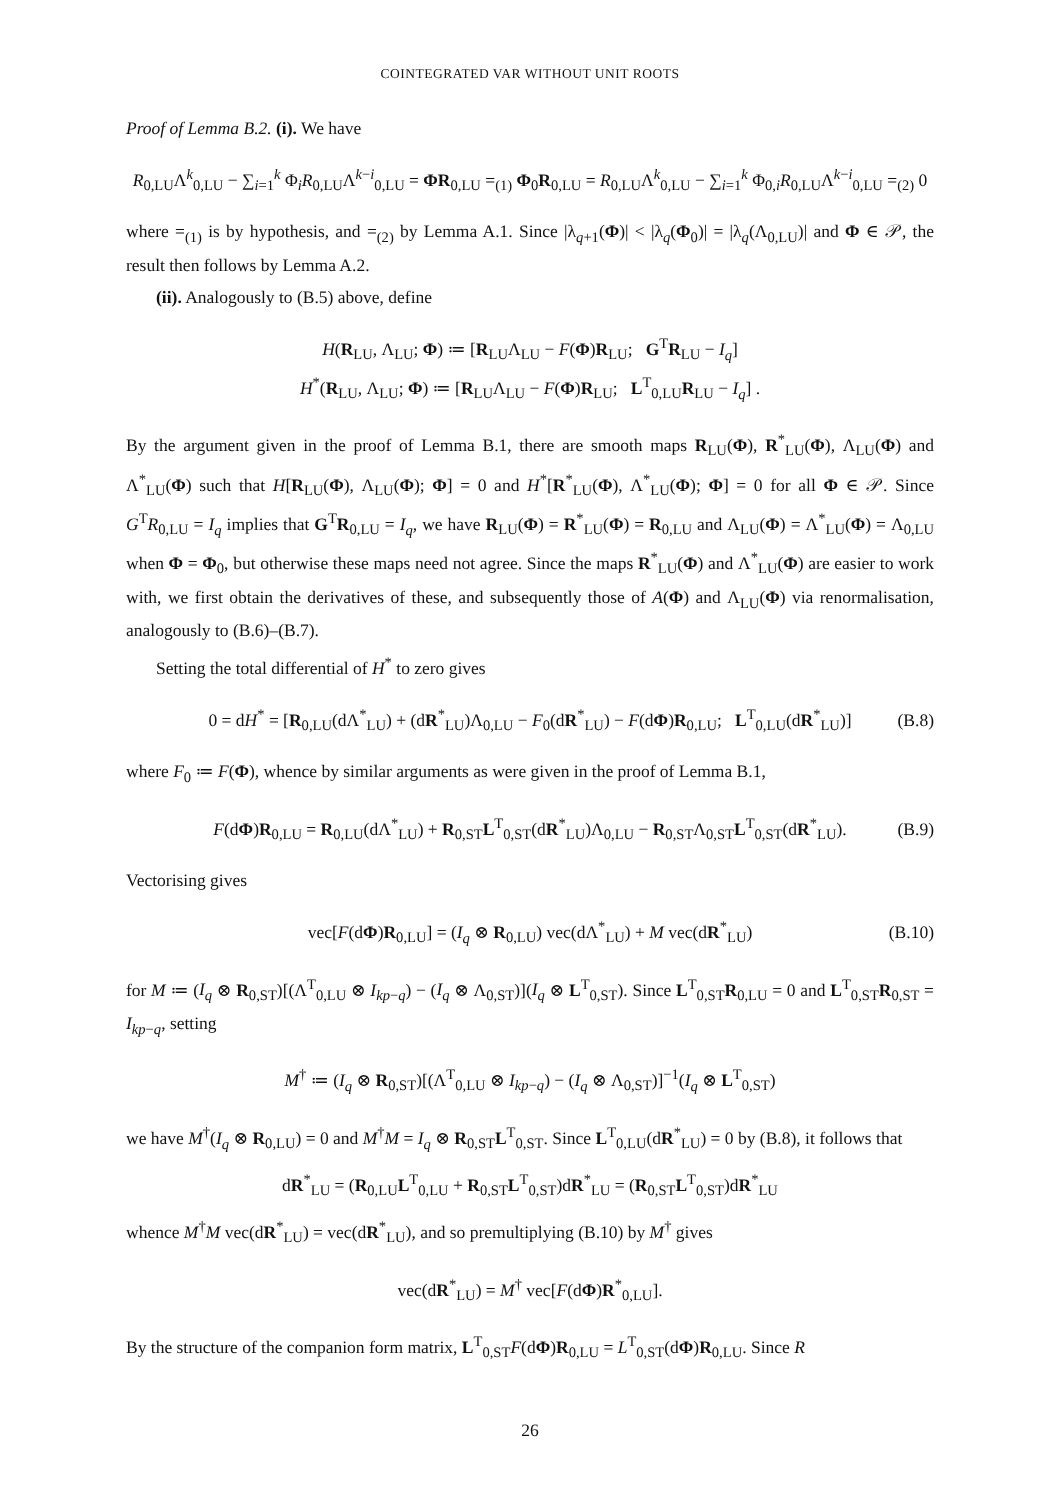COINTEGRATED VAR WITHOUT UNIT ROOTS
Proof of Lemma B.2. (i). We have
R<sub>0,LU</sub>Λ<sup>k</sup><sub>0,LU</sub> − ∑<sub>i=1</sub><sup>k</sup> Φ<sub>i</sub>R<sub>0,LU</sub>Λ<sup>k−i</sup><sub>0,LU</sub> = ΦR<sub>0,LU</sub> =<sub>(1)</sub> Φ<sub>0</sub>R<sub>0,LU</sub> = R<sub>0,LU</sub>Λ<sup>k</sup><sub>0,LU</sub> − ∑<sub>i=1</sub><sup>k</sup> Φ<sub>0,i</sub>R<sub>0,LU</sub>Λ<sup>k−i</sup><sub>0,LU</sub> =<sub>(2)</sub> 0
where =<sub>(1)</sub> is by hypothesis, and =<sub>(2)</sub> by Lemma A.1. Since |λ<sub>q+1</sub>(Φ)| < |λ<sub>q</sub>(Φ<sub>0</sub>)| = |λ<sub>q</sub>(Λ<sub>0,LU</sub>)| and Φ ∈ 𝒫, the result then follows by Lemma A.2.
(ii). Analogously to (B.5) above, define
H(R<sub>LU</sub>, Λ<sub>LU</sub>; Φ) ≔ [R<sub>LU</sub>Λ<sub>LU</sub> − F(Φ)R<sub>LU</sub>; G<sup>T</sup>R<sub>LU</sub> − I<sub>q</sub>]
H<sup>*</sup>(R<sub>LU</sub>, Λ<sub>LU</sub>; Φ) ≔ [R<sub>LU</sub>Λ<sub>LU</sub> − F(Φ)R<sub>LU</sub>; L<sup>T</sup><sub>0,LU</sub>R<sub>LU</sub> − I<sub>q</sub>] .
By the argument given in the proof of Lemma B.1, there are smooth maps R<sub>LU</sub>(Φ), R<sup>*</sup><sub>LU</sub>(Φ), Λ<sub>LU</sub>(Φ) and Λ<sup>*</sup><sub>LU</sub>(Φ) such that H[R<sub>LU</sub>(Φ), Λ<sub>LU</sub>(Φ); Φ] = 0 and H<sup>*</sup>[R<sup>*</sup><sub>LU</sub>(Φ), Λ<sup>*</sup><sub>LU</sub>(Φ); Φ] = 0 for all Φ ∈ 𝒫. Since G<sup>T</sup>R<sub>0,LU</sub> = I<sub>q</sub> implies that G<sup>T</sup>R<sub>0,LU</sub> = I<sub>q</sub>, we have R<sub>LU</sub>(Φ) = R<sup>*</sup><sub>LU</sub>(Φ) = R<sub>0,LU</sub> and Λ<sub>LU</sub>(Φ) = Λ<sup>*</sup><sub>LU</sub>(Φ) = Λ<sub>0,LU</sub> when Φ = Φ<sub>0</sub>, but otherwise these maps need not agree. Since the maps R<sup>*</sup><sub>LU</sub>(Φ) and Λ<sup>*</sup><sub>LU</sub>(Φ) are easier to work with, we first obtain the derivatives of these, and subsequently those of A(Φ) and Λ<sub>LU</sub>(Φ) via renormalisation, analogously to (B.6)–(B.7).
Setting the total differential of H<sup>*</sup> to zero gives
0 = dH<sup>*</sup> = [R<sub>0,LU</sub>(dΛ<sup>*</sup><sub>LU</sub>) + (dR<sup>*</sup><sub>LU</sub>)Λ<sub>0,LU</sub> − F<sub>0</sub>(dR<sup>*</sup><sub>LU</sub>) − F(dΦ)R<sub>0,LU</sub>; L<sup>T</sup><sub>0,LU</sub>(dR<sup>*</sup><sub>LU</sub>)] (B.8)
where F<sub>0</sub> ≔ F(Φ), whence by similar arguments as were given in the proof of Lemma B.1,
F(dΦ)R<sub>0,LU</sub> = R<sub>0,LU</sub>(dΛ<sup>*</sup><sub>LU</sub>) + R<sub>0,ST</sub>L<sup>T</sup><sub>0,ST</sub>(dR<sup>*</sup><sub>LU</sub>)Λ<sub>0,LU</sub> − R<sub>0,ST</sub>Λ<sub>0,ST</sub>L<sup>T</sup><sub>0,ST</sub>(dR<sup>*</sup><sub>LU</sub>). (B.9)
Vectorising gives
vec[F(dΦ)R<sub>0,LU</sub>] = (I<sub>q</sub> ⊗ R<sub>0,LU</sub>) vec(dΛ<sup>*</sup><sub>LU</sub>) + M vec(dR<sup>*</sup><sub>LU</sub>) (B.10)
for M ≔ (I<sub>q</sub> ⊗ R<sub>0,ST</sub>)[(Λ<sup>T</sup><sub>0,LU</sub> ⊗ I<sub>kp−q</sub>) − (I<sub>q</sub> ⊗ Λ<sub>0,ST</sub>)](I<sub>q</sub> ⊗ L<sup>T</sup><sub>0,ST</sub>). Since L<sup>T</sup><sub>0,ST</sub>R<sub>0,LU</sub> = 0 and L<sup>T</sup><sub>0,ST</sub>R<sub>0,ST</sub> = I<sub>kp−q</sub>, setting
M<sup>†</sup> ≔ (I<sub>q</sub> ⊗ R<sub>0,ST</sub>)[(Λ<sup>T</sup><sub>0,LU</sub> ⊗ I<sub>kp−q</sub>) − (I<sub>q</sub> ⊗ Λ<sub>0,ST</sub>)]<sup>−1</sup>(I<sub>q</sub> ⊗ L<sup>T</sup><sub>0,ST</sub>)
we have M<sup>†</sup>(I<sub>q</sub> ⊗ R<sub>0,LU</sub>) = 0 and M<sup>†</sup>M = I<sub>q</sub> ⊗ R<sub>0,ST</sub>L<sup>T</sup><sub>0,ST</sub>. Since L<sup>T</sup><sub>0,LU</sub>(dR<sup>*</sup><sub>LU</sub>) = 0 by (B.8), it follows that
dR<sup>*</sup><sub>LU</sub> = (R<sub>0,LU</sub>L<sup>T</sup><sub>0,LU</sub> + R<sub>0,ST</sub>L<sup>T</sup><sub>0,ST</sub>)dR<sup>*</sup><sub>LU</sub> = (R<sub>0,ST</sub>L<sup>T</sup><sub>0,ST</sub>)dR<sup>*</sup><sub>LU</sub>
whence M<sup>†</sup>M vec(dR<sup>*</sup><sub>LU</sub>) = vec(dR<sup>*</sup><sub>LU</sub>), and so premultiplying (B.10) by M<sup>†</sup> gives
vec(dR<sup>*</sup><sub>LU</sub>) = M<sup>†</sup> vec[F(dΦ)R<sup>*</sup><sub>0,LU</sub>].
By the structure of the companion form matrix, L<sup>T</sup><sub>0,ST</sub>F(dΦ)R<sub>0,LU</sub> = L<sup>T</sup><sub>0,ST</sub>(dΦ)R<sub>0,LU</sub>. Since R
26